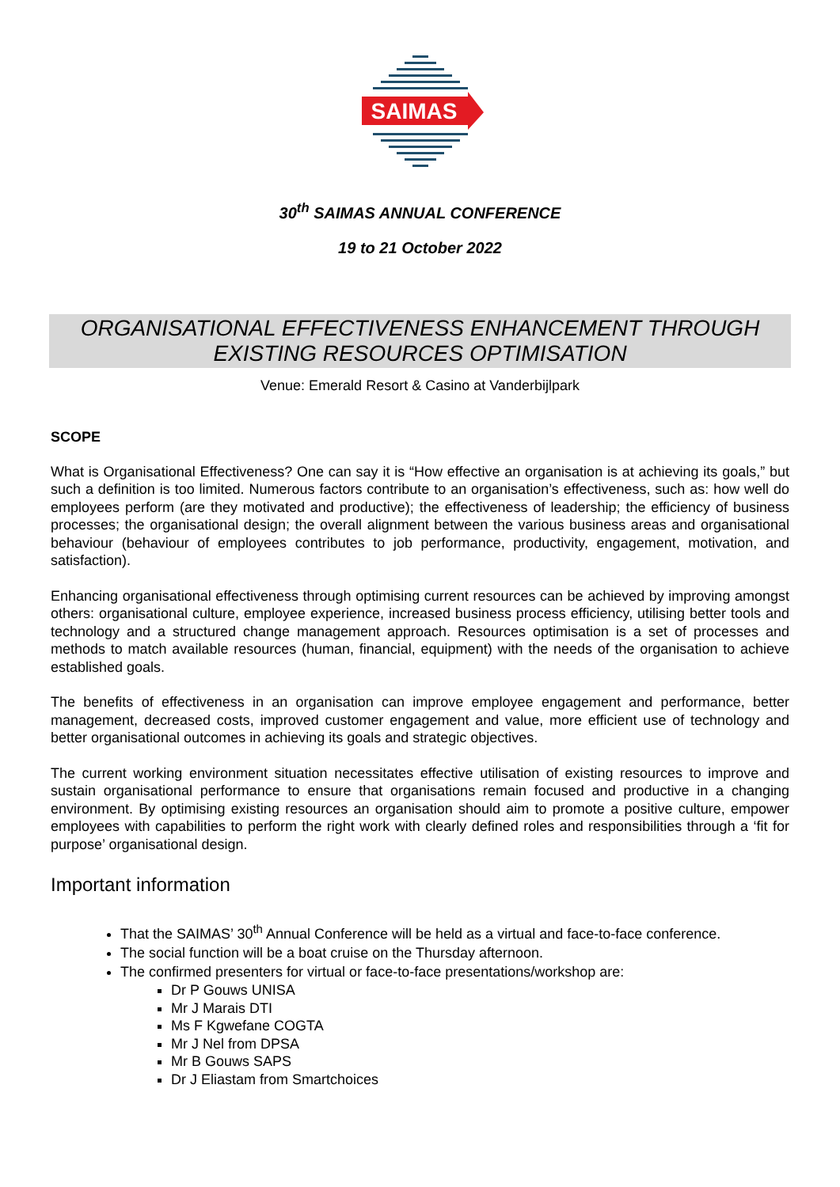SAIMAS
30<sup>th</sup> SAIMAS ANNUAL CONFERENCE
19 to 21 October 2022
ORGANISATIONAL EFFECTIVENESS ENHANCEMENT THROUGH
EXISTING RESOURCES OPTIMISATION
Venue: Emerald Resort & Casino at Vanderbijlpark
SCOPE
What is Organisational Effectiveness? One can say it is “How effective an organisation is at achieving its goals,” but such a definition is too limited. Numerous factors contribute to an organisation’s effectiveness, such as: how well do employees perform (are they motivated and productive); the effectiveness of leadership; the efficiency of business processes; the organisational design; the overall alignment between the various business areas and organisational behaviour (behaviour of employees contributes to job performance, productivity, engagement, motivation, and satisfaction).
Enhancing organisational effectiveness through optimising current resources can be achieved by improving amongst others: organisational culture, employee experience, increased business process efficiency, utilising better tools and technology and a structured change management approach. Resources optimisation is a set of processes and methods to match available resources (human, financial, equipment) with the needs of the organisation to achieve established goals.
The benefits of effectiveness in an organisation can improve employee engagement and performance, better management, decreased costs, improved customer engagement and value, more efficient use of technology and better organisational outcomes in achieving its goals and strategic objectives.
The current working environment situation necessitates effective utilisation of existing resources to improve and sustain organisational performance to ensure that organisations remain focused and productive in a changing environment. By optimising existing resources an organisation should aim to promote a positive culture, empower employees with capabilities to perform the right work with clearly defined roles and responsibilities through a ‘fit for purpose’ organisational design.
Important information
That the SAIMAS’ 30<sup>th</sup> Annual Conference will be held as a virtual and face-to-face conference.
The social function will be a boat cruise on the Thursday afternoon.
The confirmed presenters for virtual or face-to-face presentations/workshop are:
Dr P Gouws UNISA
Mr J Marais DTI
Ms F Kgwefane COGTA
Mr J Nel from DPSA
Mr B Gouws SAPS
Dr J Eliastam from Smartchoices